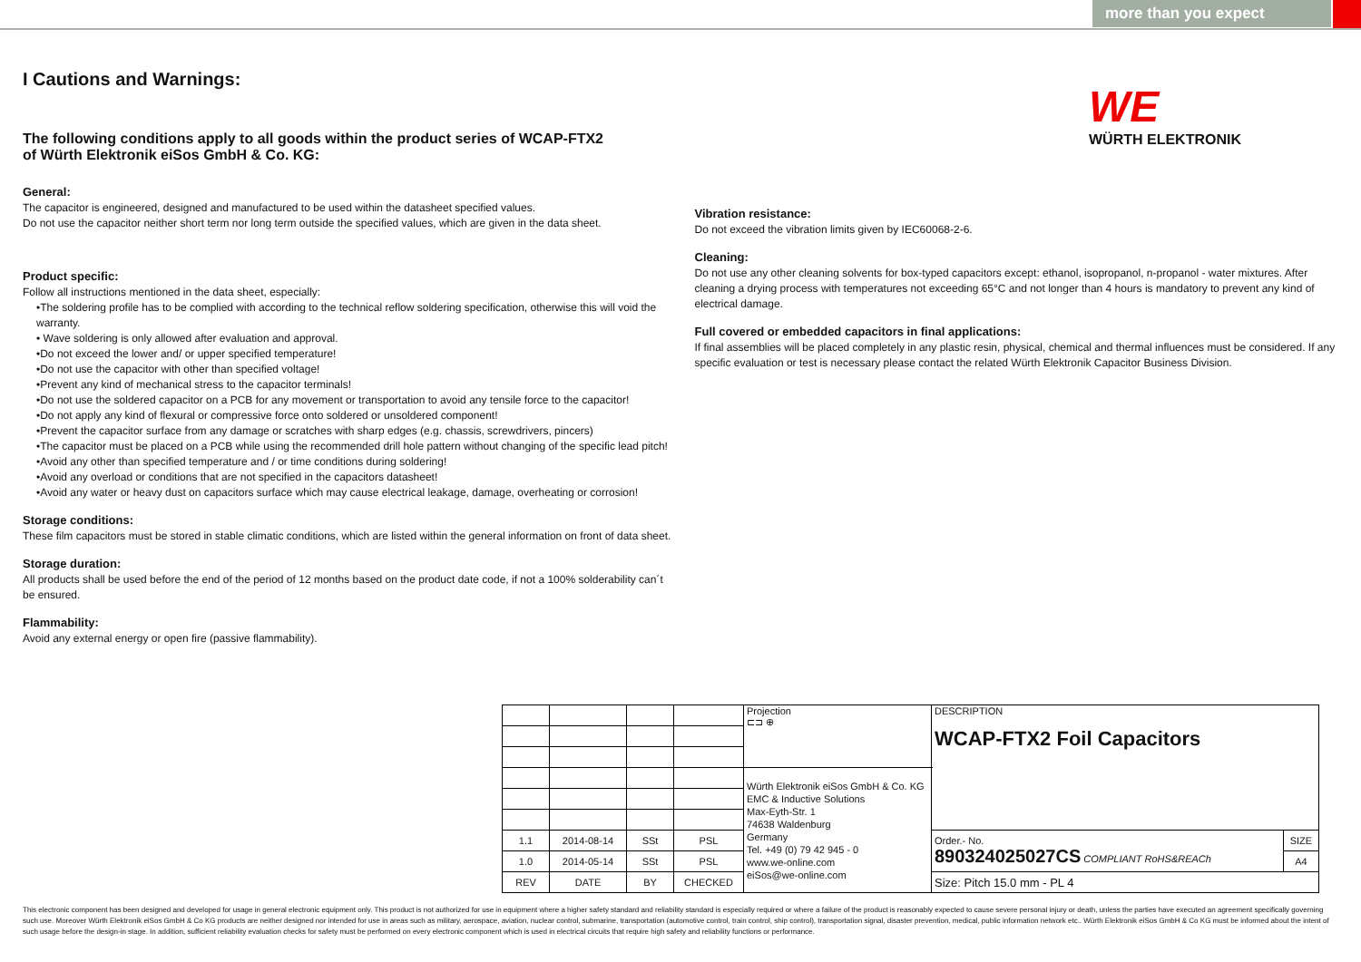more than you expect
WE
WÜRTH ELEKTRONIK
I Cautions and Warnings:
The following conditions apply to all goods within the product series of WCAP-FTX2
of Würth Elektronik eiSos GmbH & Co. KG:
General:
The capacitor is engineered, designed and manufactured to be used within the datasheet specified values.
Do not use the capacitor neither short term nor long term outside the specified values, which are given in the data sheet.
Product specific:
Follow all instructions mentioned in the data sheet, especially:
•The soldering profile has to be complied with according to the technical reflow soldering specification, otherwise this will void the warranty.
• Wave soldering is only allowed after evaluation and approval.
•Do not exceed the lower and/ or upper specified temperature!
•Do not use the capacitor with other than specified voltage!
•Prevent any kind of mechanical stress to the capacitor terminals!
•Do not use the soldered capacitor on a PCB for any movement or transportation to avoid any tensile force to the capacitor!
•Do not apply any kind of flexural or compressive force onto soldered or unsoldered component!
•Prevent the capacitor surface from any damage or scratches with sharp edges (e.g. chassis, screwdrivers, pincers)
•The capacitor must be placed on a PCB while using the recommended drill hole pattern without changing of the specific lead pitch!
•Avoid any other than specified temperature and / or time conditions during soldering!
•Avoid any overload or conditions that are not specified in the capacitors datasheet!
•Avoid any water or heavy dust on capacitors surface which may cause electrical leakage, damage, overheating or corrosion!
Storage conditions:
These film capacitors must be stored in stable climatic conditions, which are listed within the general information on front of data sheet.
Storage duration:
All products shall be used before the end of the period of 12 months based on the product date code, if not a 100% solderability can´t be ensured.
Flammability:
Avoid any external energy or open fire (passive flammability).
Vibration resistance:
Do not exceed the vibration limits given by IEC60068-2-6.
Cleaning:
Do not use any other cleaning solvents for box-typed capacitors except: ethanol, isopropanol, n-propanol - water mixtures. After cleaning a drying process with temperatures not exceeding 65°C and not longer than 4 hours is mandatory to prevent any kind of electrical damage.
Full covered or embedded capacitors in final applications:
If final assemblies will be placed completely in any plastic resin, physical, chemical and thermal influences must be considered. If any specific evaluation or test is necessary please contact the related Würth Elektronik Capacitor Business Division.
| | | | | Projection ⊏⊐ ⊕ | DESCRIPTION WCAP-FTX2 Foil Capacitors | |
| | | | | Würth Elektronik eiSos GmbH & Co. KG EMC & Inductive Solutions Max-Eyth-Str. 1 74638 Waldenburg Germany Tel. +49 (0) 79 42 945 - 0 www.we-online.com eiSos@we-online.com | | |
| 1.1 | 2014-08-14 | SSt | PSL | | Order.- No. 890324025027CS COMPLIANT RoHS&REACh | SIZE |
| 1.0 | 2014-05-14 | SSt | PSL | | | A4 |
| REV | DATE | BY | CHECKED | | Size: Pitch 15.0 mm - PL 4 | |
This electronic component has been designed and developed for usage in general electronic equipment only. This product is not authorized for use in equipment where a higher safety standard and reliability standard is especially required or where a failure of the product is reasonably expected to cause severe personal injury or death, unless the parties have executed an agreement specifically governing such use. Moreover Würth Elektronik eiSos GmbH & Co KG products are neither designed nor intended for use in areas such as military, aerospace, aviation, nuclear control, submarine, transportation (automotive control, train control, ship control), transportation signal, disaster prevention, medical, public information network etc.. Würth Elektronik eiSos GmbH & Co KG must be informed about the intent of such usage before the design-in stage. In addition, sufficient reliability evaluation checks for safety must be performed on every electronic component which is used in electrical circuits that require high safety and reliability functions or performance.